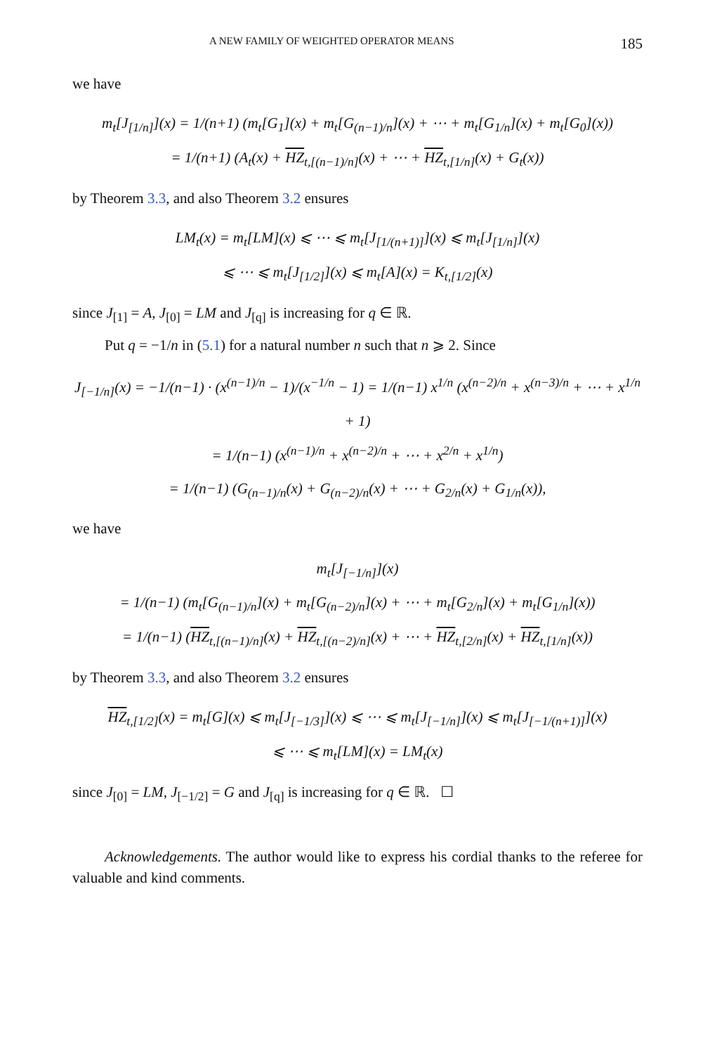A NEW FAMILY OF WEIGHTED OPERATOR MEANS 185
we have
m<sub>t</sub>[J<sub>[1/n]</sub>](x) = 1/(n+1) (m<sub>t</sub>[G<sub>1</sub>](x) + m<sub>t</sub>[G<sub>(n−1)/n</sub>](x) + ⋯ + m<sub>t</sub>[G<sub>1/n</sub>](x) + m<sub>t</sub>[G<sub>0</sub>](x))
= 1/(n+1) (A<sub>t</sub>(x) + HZ<sub>t,[(n−1)/n]</sub>(x) + ⋯ + HZ<sub>t,[1/n]</sub>(x) + G<sub>t</sub>(x))
by Theorem 3.3, and also Theorem 3.2 ensures
LM<sub>t</sub>(x) = m<sub>t</sub>[LM](x) ⩽ ⋯ ⩽ m<sub>t</sub>[J<sub>[1/(n+1)]</sub>](x) ⩽ m<sub>t</sub>[J<sub>[1/n]</sub>](x)
⩽ ⋯ ⩽ m<sub>t</sub>[J<sub>[1/2]</sub>](x) ⩽ m<sub>t</sub>[A](x) = K<sub>t,[1/2]</sub>(x)
since J<sub>[1]</sub> = A, J<sub>[0]</sub> = LM and J<sub>[q]</sub> is increasing for q ∈ ℝ.
Put q = −1/n in (5.1) for a natural number n such that n ⩾ 2. Since
J<sub>[−1/n]</sub>(x) = −1/(n−1) · (x<sup>(n−1)/n</sup> − 1)/(x<sup>−1/n</sup> − 1) = 1/(n−1) x<sup>1/n</sup> (x<sup>(n−2)/n</sup> + x<sup>(n−3)/n</sup> + ⋯ + x<sup>1/n</sup> + 1)
= 1/(n−1) (x<sup>(n−1)/n</sup> + x<sup>(n−2)/n</sup> + ⋯ + x<sup>2/n</sup> + x<sup>1/n</sup>)
= 1/(n−1) (G<sub>(n−1)/n</sub>(x) + G<sub>(n−2)/n</sub>(x) + ⋯ + G<sub>2/n</sub>(x) + G<sub>1/n</sub>(x)),
we have
m<sub>t</sub>[J<sub>[−1/n]</sub>](x)
= 1/(n−1) (m<sub>t</sub>[G<sub>(n−1)/n</sub>](x) + m<sub>t</sub>[G<sub>(n−2)/n</sub>](x) + ⋯ + m<sub>t</sub>[G<sub>2/n</sub>](x) + m<sub>t</sub>[G<sub>1/n</sub>](x))
= 1/(n−1) (HZ<sub>t,[(n−1)/n]</sub>(x) + HZ<sub>t,[(n−2)/n]</sub>(x) + ⋯ + HZ<sub>t,[2/n]</sub>(x) + HZ<sub>t,[1/n]</sub>(x))
by Theorem 3.3, and also Theorem 3.2 ensures
HZ<sub>t,[1/2]</sub>(x) = m<sub>t</sub>[G](x) ⩽ m<sub>t</sub>[J<sub>[−1/3]</sub>](x) ⩽ ⋯ ⩽ m<sub>t</sub>[J<sub>[−1/n]</sub>](x) ⩽ m<sub>t</sub>[J<sub>[−1/(n+1)]</sub>](x)
⩽ ⋯ ⩽ m<sub>t</sub>[LM](x) = LM<sub>t</sub>(x)
since J<sub>[0]</sub> = LM, J<sub>[−1/2]</sub> = G and J<sub>[q]</sub> is increasing for q ∈ ℝ. ☐
Acknowledgements. The author would like to express his cordial thanks to the referee for valuable and kind comments.